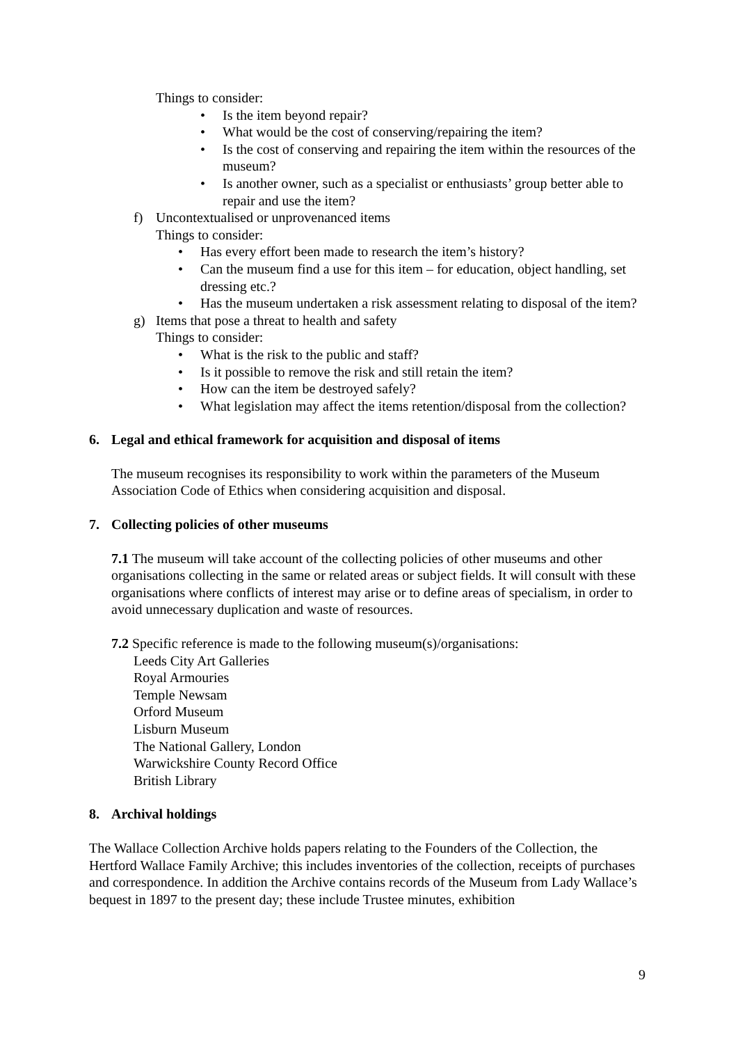Things to consider:
• Is the item beyond repair?
• What would be the cost of conserving/repairing the item?
• Is the cost of conserving and repairing the item within the resources of the museum?
• Is another owner, such as a specialist or enthusiasts’ group better able to repair and use the item?
f) Uncontextualised or unprovenanced items
Things to consider:
• Has every effort been made to research the item’s history?
• Can the museum find a use for this item – for education, object handling, set dressing etc.?
• Has the museum undertaken a risk assessment relating to disposal of the item?
g) Items that pose a threat to health and safety
Things to consider:
• What is the risk to the public and staff?
• Is it possible to remove the risk and still retain the item?
• How can the item be destroyed safely?
• What legislation may affect the items retention/disposal from the collection?
6. Legal and ethical framework for acquisition and disposal of items
The museum recognises its responsibility to work within the parameters of the Museum Association Code of Ethics when considering acquisition and disposal.
7. Collecting policies of other museums
7.1 The museum will take account of the collecting policies of other museums and other organisations collecting in the same or related areas or subject fields. It will consult with these organisations where conflicts of interest may arise or to define areas of specialism, in order to avoid unnecessary duplication and waste of resources.
7.2 Specific reference is made to the following museum(s)/organisations:
Leeds City Art Galleries
Royal Armouries
Temple Newsam
Orford Museum
Lisburn Museum
The National Gallery, London
Warwickshire County Record Office
British Library
8. Archival holdings
The Wallace Collection Archive holds papers relating to the Founders of the Collection, the Hertford Wallace Family Archive; this includes inventories of the collection, receipts of purchases and correspondence. In addition the Archive contains records of the Museum from Lady Wallace’s bequest in 1897 to the present day; these include Trustee minutes, exhibition
9